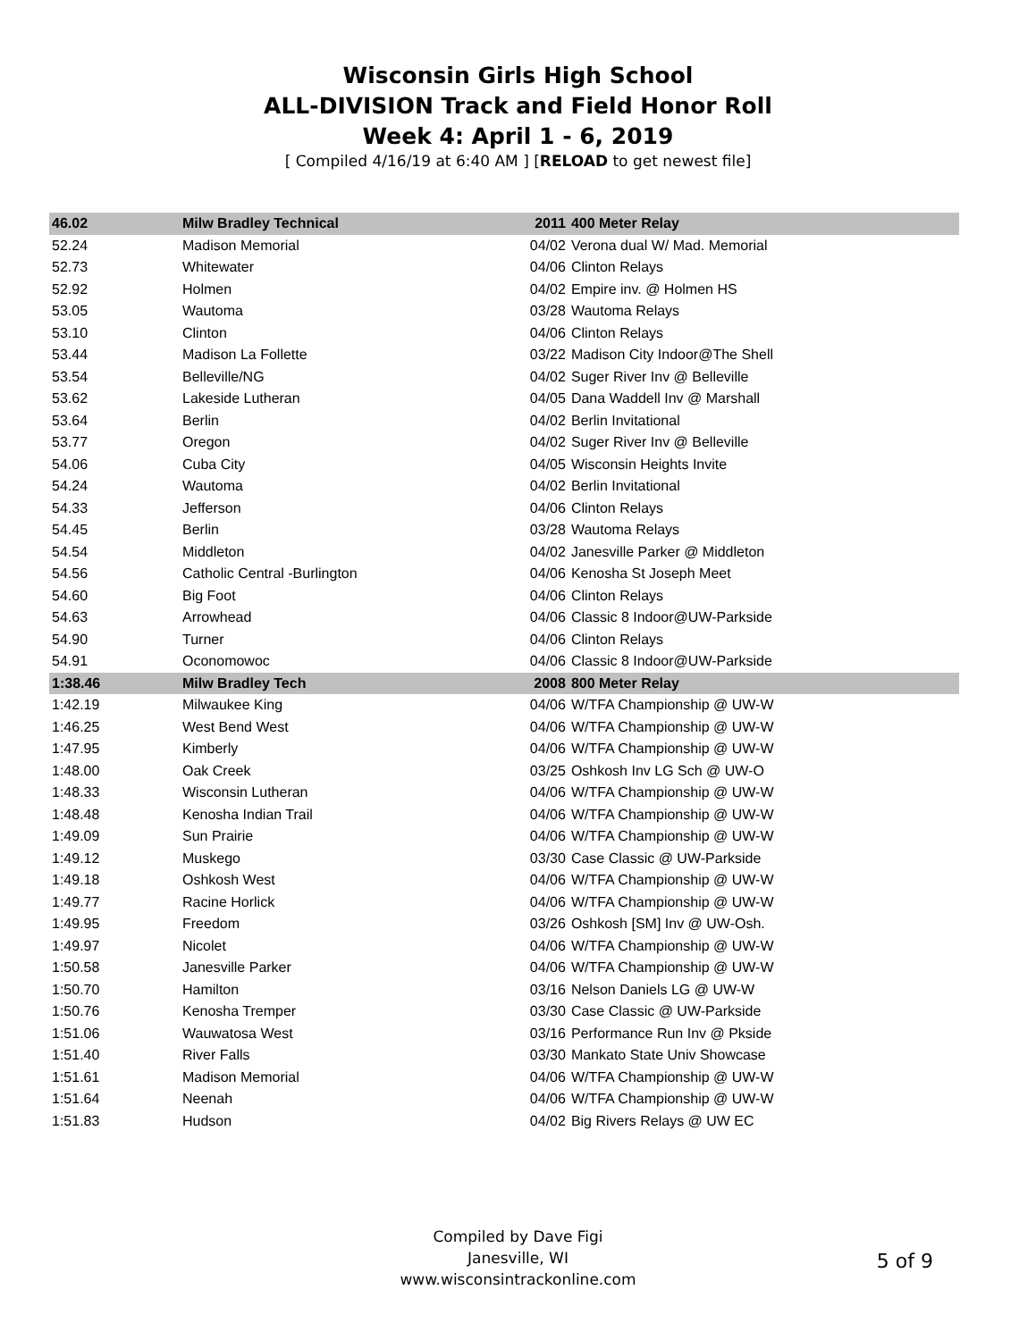Wisconsin Girls High School
ALL-DIVISION Track and Field Honor Roll
Week 4: April 1 - 6, 2019
[ Compiled 4/16/19 at 6:40 AM ] [RELOAD to get newest file]
| 46.02 | Milw Bradley Technical | 2011 | 400 Meter Relay |
| 52.24 | Madison Memorial | 04/02 | Verona dual W/ Mad. Memorial |
| 52.73 | Whitewater | 04/06 | Clinton Relays |
| 52.92 | Holmen | 04/02 | Empire inv. @ Holmen HS |
| 53.05 | Wautoma | 03/28 | Wautoma Relays |
| 53.10 | Clinton | 04/06 | Clinton Relays |
| 53.44 | Madison La Follette | 03/22 | Madison City Indoor@The Shell |
| 53.54 | Belleville/NG | 04/02 | Suger River Inv @ Belleville |
| 53.62 | Lakeside Lutheran | 04/05 | Dana Waddell Inv @ Marshall |
| 53.64 | Berlin | 04/02 | Berlin Invitational |
| 53.77 | Oregon | 04/02 | Suger River Inv @ Belleville |
| 54.06 | Cuba City | 04/05 | Wisconsin Heights Invite |
| 54.24 | Wautoma | 04/02 | Berlin Invitational |
| 54.33 | Jefferson | 04/06 | Clinton Relays |
| 54.45 | Berlin | 03/28 | Wautoma Relays |
| 54.54 | Middleton | 04/02 | Janesville Parker @ Middleton |
| 54.56 | Catholic Central -Burlington | 04/06 | Kenosha St Joseph Meet |
| 54.60 | Big Foot | 04/06 | Clinton Relays |
| 54.63 | Arrowhead | 04/06 | Classic 8 Indoor@UW-Parkside |
| 54.90 | Turner | 04/06 | Clinton Relays |
| 54.91 | Oconomowoc | 04/06 | Classic 8 Indoor@UW-Parkside |
| 1:38.46 | Milw Bradley Tech | 2008 | 800 Meter Relay |
| 1:42.19 | Milwaukee King | 04/06 | W/TFA Championship @ UW-W |
| 1:46.25 | West Bend West | 04/06 | W/TFA Championship @ UW-W |
| 1:47.95 | Kimberly | 04/06 | W/TFA Championship @ UW-W |
| 1:48.00 | Oak Creek | 03/25 | Oshkosh Inv LG Sch @ UW-O |
| 1:48.33 | Wisconsin Lutheran | 04/06 | W/TFA Championship @ UW-W |
| 1:48.48 | Kenosha Indian Trail | 04/06 | W/TFA Championship @ UW-W |
| 1:49.09 | Sun Prairie | 04/06 | W/TFA Championship @ UW-W |
| 1:49.12 | Muskego | 03/30 | Case Classic @ UW-Parkside |
| 1:49.18 | Oshkosh West | 04/06 | W/TFA Championship @ UW-W |
| 1:49.77 | Racine Horlick | 04/06 | W/TFA Championship @ UW-W |
| 1:49.95 | Freedom | 03/26 | Oshkosh [SM] Inv @ UW-Osh. |
| 1:49.97 | Nicolet | 04/06 | W/TFA Championship @ UW-W |
| 1:50.58 | Janesville Parker | 04/06 | W/TFA Championship @ UW-W |
| 1:50.70 | Hamilton | 03/16 | Nelson Daniels LG @ UW-W |
| 1:50.76 | Kenosha Tremper | 03/30 | Case Classic @ UW-Parkside |
| 1:51.06 | Wauwatosa West | 03/16 | Performance Run Inv @ Pkside |
| 1:51.40 | River Falls | 03/30 | Mankato State Univ Showcase |
| 1:51.61 | Madison Memorial | 04/06 | W/TFA Championship @ UW-W |
| 1:51.64 | Neenah | 04/06 | W/TFA Championship @ UW-W |
| 1:51.83 | Hudson | 04/02 | Big Rivers Relays @ UW EC |
Compiled by Dave Figi
Janesville, WI
www.wisconsintrackonline.com
5 of 9